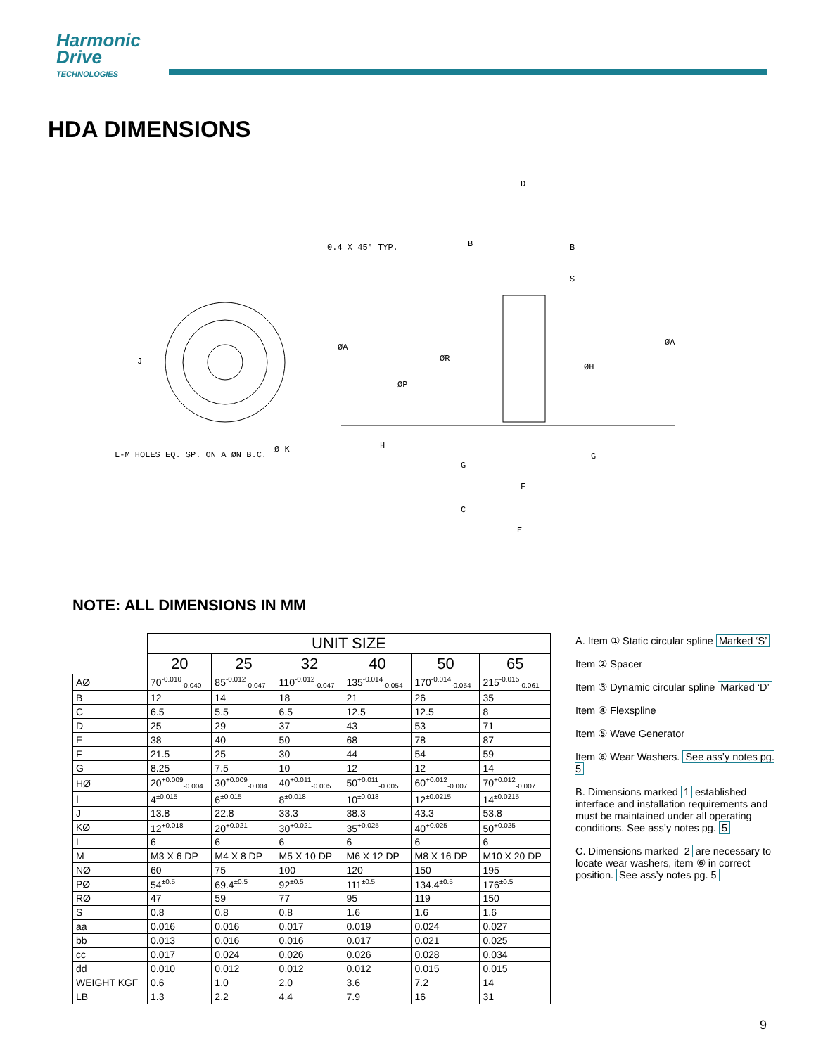Harmonic
Drive
TECHNOLOGIES
HDA DIMENSIONS
0.4 X 45° TYP.
ØA
ØR
ØP
ØH
ØA
L-M HOLES EQ. SP. ON A ØN B.C.
Ø K
F
E
G
G
C
B
B
S
J
H
D
NOTE: ALL DIMENSIONS IN MM
| | UNIT SIZE | | | | | |
| --- | --- | --- | --- | --- | --- | --- |
| | 20 | 25 | 32 | 40 | 50 | 65 |
| AØ | 70<sup>-0.010</sup><sub>-0.040</sub> | 85<sup>-0.012</sup><sub>-0.047</sub> | 110<sup>-0.012</sup><sub>-0.047</sub> | 135<sup>-0.014</sup><sub>-0.054</sub> | 170<sup>-0.014</sup><sub>-0.054</sub> | 215<sup>-0.015</sup><sub>-0.061</sub> |
| B | 12 | 14 | 18 | 21 | 26 | 35 |
| C | 6.5 | 5.5 | 6.5 | 12.5 | 12.5 | 8 |
| D | 25 | 29 | 37 | 43 | 53 | 71 |
| E | 38 | 40 | 50 | 68 | 78 | 87 |
| F | 21.5 | 25 | 30 | 44 | 54 | 59 |
| G | 8.25 | 7.5 | 10 | 12 | 12 | 14 |
| HØ | 20<sup>+0.009</sup><sub>-0.004</sub> | 30<sup>+0.009</sup><sub>-0.004</sub> | 40<sup>+0.011</sup><sub>-0.005</sub> | 50<sup>+0.011</sup><sub>-0.005</sub> | 60<sup>+0.012</sup><sub>-0.007</sub> | 70<sup>+0.012</sup><sub>-0.007</sub> |
| I | 4<sup>±0.015</sup> | 6<sup>±0.015</sup> | 8<sup>±0.018</sup> | 10<sup>±0.018</sup> | 12<sup>±0.0215</sup> | 14<sup>±0.0215</sup> |
| J | 13.8 | 22.8 | 33.3 | 38.3 | 43.3 | 53.8 |
| KØ | 12<sup>+0.018</sup> | 20<sup>+0.021</sup> | 30<sup>+0.021</sup> | 35<sup>+0.025</sup> | 40<sup>+0.025</sup> | 50<sup>+0.025</sup> |
| L | 6 | 6 | 6 | 6 | 6 | 6 |
| M | M3 X 6 DP | M4 X 8 DP | M5 X 10 DP | M6 X 12 DP | M8 X 16 DP | M10 X 20 DP |
| NØ | 60 | 75 | 100 | 120 | 150 | 195 |
| PØ | 54<sup>±0.5</sup> | 69.4<sup>±0.5</sup> | 92<sup>±0.5</sup> | 111<sup>±0.5</sup> | 134.4<sup>±0.5</sup> | 176<sup>±0.5</sup> |
| RØ | 47 | 59 | 77 | 95 | 119 | 150 |
| S | 0.8 | 0.8 | 0.8 | 1.6 | 1.6 | 1.6 |
| aa | 0.016 | 0.016 | 0.017 | 0.019 | 0.024 | 0.027 |
| bb | 0.013 | 0.016 | 0.016 | 0.017 | 0.021 | 0.025 |
| cc | 0.017 | 0.024 | 0.026 | 0.026 | 0.028 | 0.034 |
| dd | 0.010 | 0.012 | 0.012 | 0.012 | 0.015 | 0.015 |
| WEIGHT KGF | 0.6 | 1.0 | 2.0 | 3.6 | 7.2 | 14 |
| LB | 1.3 | 2.2 | 4.4 | 7.9 | 16 | 31 |
A. Item ① Static circular spline Marked ‘S’
Item ② Spacer
Item ③ Dynamic circular spline Marked ‘D’
Item ④ Flexspline
Item ⑤ Wave Generator
Item ⑥ Wear Washers. See ass’y notes pg. 5
B. Dimensions marked 1 established interface and installation requirements and must be maintained under all operating conditions. See ass’y notes pg. 5
C. Dimensions marked 2 are necessary to locate wear washers, item ⑥ in correct position. See ass’y notes pg. 5
9